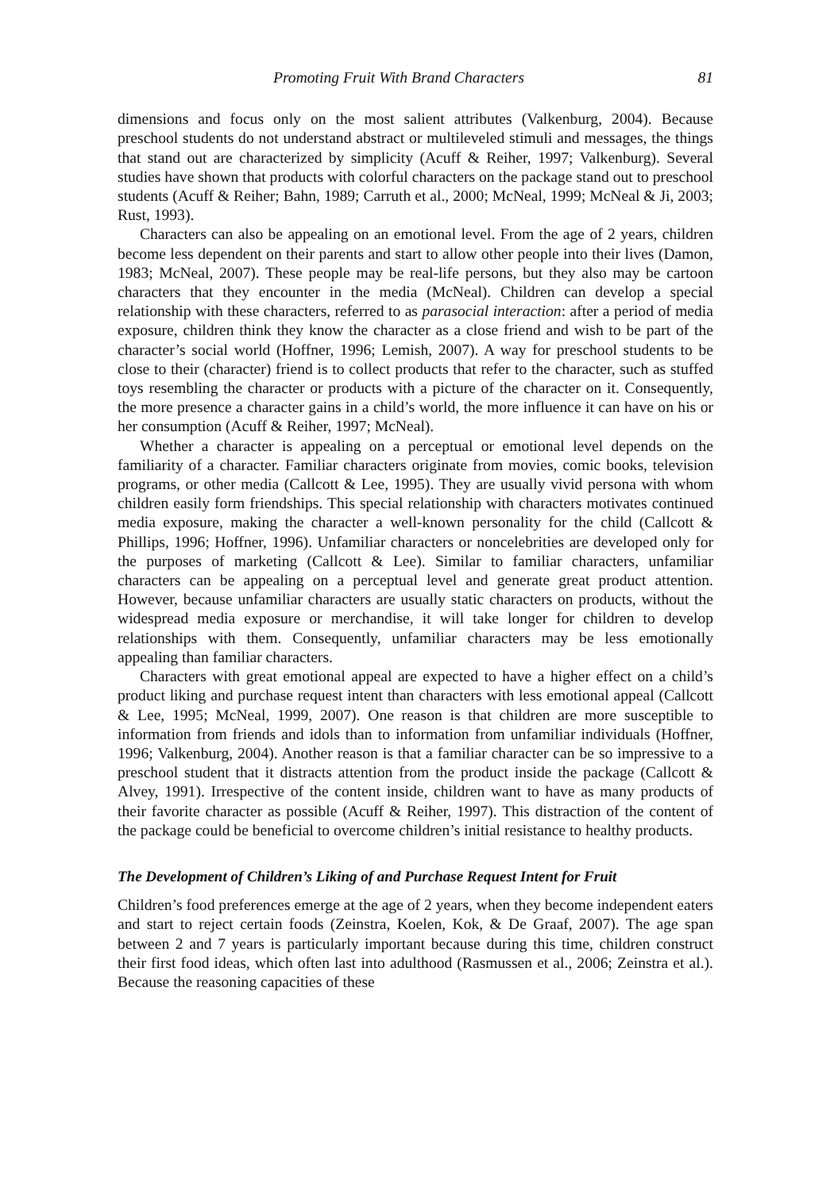Promoting Fruit With Brand Characters 81
dimensions and focus only on the most salient attributes (Valkenburg, 2004). Because preschool students do not understand abstract or multileveled stimuli and messages, the things that stand out are characterized by simplicity (Acuff & Reiher, 1997; Valkenburg). Several studies have shown that products with colorful characters on the package stand out to preschool students (Acuff & Reiher; Bahn, 1989; Carruth et al., 2000; McNeal, 1999; McNeal & Ji, 2003; Rust, 1993).
Characters can also be appealing on an emotional level. From the age of 2 years, children become less dependent on their parents and start to allow other people into their lives (Damon, 1983; McNeal, 2007). These people may be real-life persons, but they also may be cartoon characters that they encounter in the media (McNeal). Children can develop a special relationship with these characters, referred to as parasocial interaction: after a period of media exposure, children think they know the character as a close friend and wish to be part of the character’s social world (Hoffner, 1996; Lemish, 2007). A way for preschool students to be close to their (character) friend is to collect products that refer to the character, such as stuffed toys resembling the character or products with a picture of the character on it. Consequently, the more presence a character gains in a child’s world, the more influence it can have on his or her consumption (Acuff & Reiher, 1997; McNeal).
Whether a character is appealing on a perceptual or emotional level depends on the familiarity of a character. Familiar characters originate from movies, comic books, television programs, or other media (Callcott & Lee, 1995). They are usually vivid persona with whom children easily form friendships. This special relationship with characters motivates continued media exposure, making the character a well-known personality for the child (Callcott & Phillips, 1996; Hoffner, 1996). Unfamiliar characters or noncelebrities are developed only for the purposes of marketing (Callcott & Lee). Similar to familiar characters, unfamiliar characters can be appealing on a perceptual level and generate great product attention. However, because unfamiliar characters are usually static characters on products, without the widespread media exposure or merchandise, it will take longer for children to develop relationships with them. Consequently, unfamiliar characters may be less emotionally appealing than familiar characters.
Characters with great emotional appeal are expected to have a higher effect on a child’s product liking and purchase request intent than characters with less emotional appeal (Callcott & Lee, 1995; McNeal, 1999, 2007). One reason is that children are more susceptible to information from friends and idols than to information from unfamiliar individuals (Hoffner, 1996; Valkenburg, 2004). Another reason is that a familiar character can be so impressive to a preschool student that it distracts attention from the product inside the package (Callcott & Alvey, 1991). Irrespective of the content inside, children want to have as many products of their favorite character as possible (Acuff & Reiher, 1997). This distraction of the content of the package could be beneficial to overcome children’s initial resistance to healthy products.
The Development of Children’s Liking of and Purchase Request Intent for Fruit
Children’s food preferences emerge at the age of 2 years, when they become independent eaters and start to reject certain foods (Zeinstra, Koelen, Kok, & De Graaf, 2007). The age span between 2 and 7 years is particularly important because during this time, children construct their first food ideas, which often last into adulthood (Rasmussen et al., 2006; Zeinstra et al.). Because the reasoning capacities of these